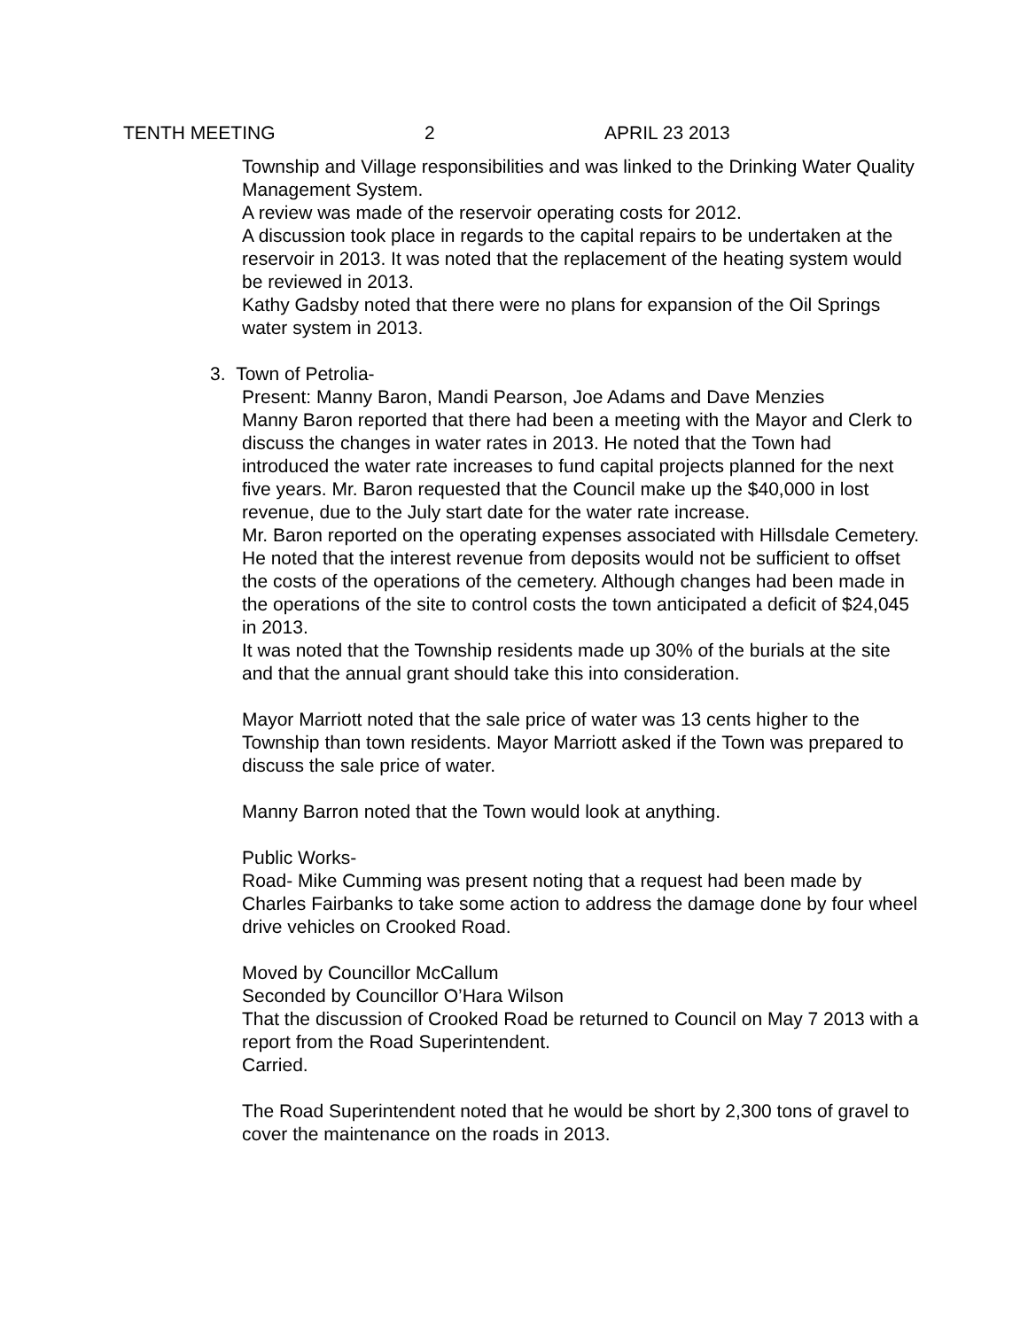TENTH MEETING 2 APRIL 23 2013
Township and Village responsibilities and was linked to the Drinking Water Quality Management System.
A review was made of the reservoir operating costs for 2012.
A discussion took place in regards to the capital repairs to be undertaken at the reservoir in 2013. It was noted that the replacement of the heating system would be reviewed in 2013.
Kathy Gadsby noted that there were no plans for expansion of the Oil Springs water system in 2013.
3. Town of Petrolia-
Present: Manny Baron, Mandi Pearson, Joe Adams and Dave Menzies
Manny Baron reported that there had been a meeting with the Mayor and Clerk to discuss the changes in water rates in 2013. He noted that the Town had introduced the water rate increases to fund capital projects planned for the next five years. Mr. Baron requested that the Council make up the $40,000 in lost revenue, due to the July start date for the water rate increase.
Mr. Baron reported on the operating expenses associated with Hillsdale Cemetery. He noted that the interest revenue from deposits would not be sufficient to offset the costs of the operations of the cemetery. Although changes had been made in the operations of the site to control costs the town anticipated a deficit of $24,045 in 2013.
It was noted that the Township residents made up 30% of the burials at the site and that the annual grant should take this into consideration.
Mayor Marriott noted that the sale price of water was 13 cents higher to the Township than town residents. Mayor Marriott asked if the Town was prepared to discuss the sale price of water.
Manny Barron noted that the Town would look at anything.
Public Works-
Road- Mike Cumming was present noting that a request had been made by Charles Fairbanks to take some action to address the damage done by four wheel drive vehicles on Crooked Road.
Moved by Councillor McCallum
Seconded by Councillor O’Hara Wilson
That the discussion of Crooked Road be returned to Council on May 7 2013 with a report from the Road Superintendent.
Carried.
The Road Superintendent noted that he would be short by 2,300 tons of gravel to cover the maintenance on the roads in 2013.